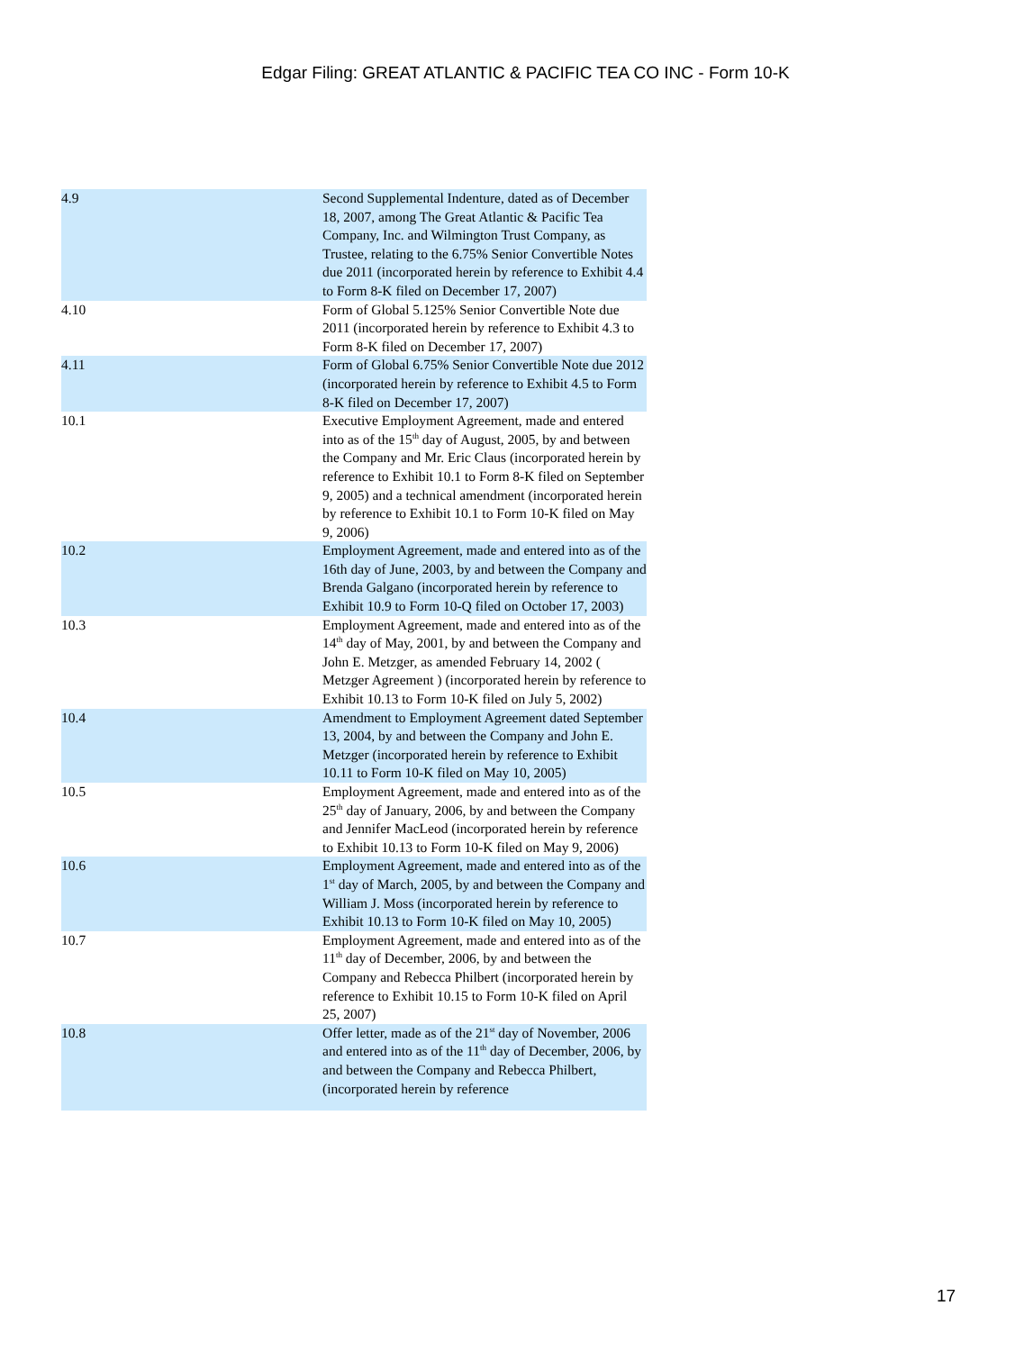Edgar Filing: GREAT ATLANTIC & PACIFIC TEA CO INC - Form 10-K
| 4.9 | Second Supplemental Indenture, dated as of December 18, 2007, among The Great Atlantic & Pacific Tea Company, Inc. and Wilmington Trust Company, as Trustee, relating to the 6.75% Senior Convertible Notes due 2011 (incorporated herein by reference to Exhibit 4.4 to Form 8-K filed on December 17, 2007) |
| 4.10 | Form of Global 5.125% Senior Convertible Note due 2011 (incorporated herein by reference to Exhibit 4.3 to Form 8-K filed on December 17, 2007) |
| 4.11 | Form of Global 6.75% Senior Convertible Note due 2012 (incorporated herein by reference to Exhibit 4.5 to Form 8-K filed on December 17, 2007) |
| 10.1 | Executive Employment Agreement, made and entered into as of the 15<sup>th</sup> day of August, 2005, by and between the Company and Mr. Eric Claus (incorporated herein by reference to Exhibit 10.1 to Form 8-K filed on September 9, 2005) and a technical amendment (incorporated herein by reference to Exhibit 10.1 to Form 10-K filed on May 9, 2006) |
| 10.2 | Employment Agreement, made and entered into as of the 16th day of June, 2003, by and between the Company and Brenda Galgano (incorporated herein by reference to Exhibit 10.9 to Form 10-Q filed on October 17, 2003) |
| 10.3 | Employment Agreement, made and entered into as of the 14<sup>th</sup> day of May, 2001, by and between the Company and John E. Metzger, as amended February 14, 2002 ( Metzger Agreement ) (incorporated herein by reference to Exhibit 10.13 to Form 10-K filed on July 5, 2002) |
| 10.4 | Amendment to Employment Agreement dated September 13, 2004, by and between the Company and John E. Metzger (incorporated herein by reference to Exhibit 10.11 to Form 10-K filed on May 10, 2005) |
| 10.5 | Employment Agreement, made and entered into as of the 25<sup>th</sup> day of January, 2006, by and between the Company and Jennifer MacLeod (incorporated herein by reference to Exhibit 10.13 to Form 10-K filed on May 9, 2006) |
| 10.6 | Employment Agreement, made and entered into as of the 1<sup>st</sup> day of March, 2005, by and between the Company and William J. Moss (incorporated herein by reference to Exhibit 10.13 to Form 10-K filed on May 10, 2005) |
| 10.7 | Employment Agreement, made and entered into as of the 11<sup>th</sup> day of December, 2006, by and between the Company and Rebecca Philbert (incorporated herein by reference to Exhibit 10.15 to Form 10-K filed on April 25, 2007) |
| 10.8 | Offer letter, made as of the 21<sup>st</sup> day of November, 2006 and entered into as of the 11<sup>th</sup> day of December, 2006, by and between the Company and Rebecca Philbert, (incorporated herein by reference |
17